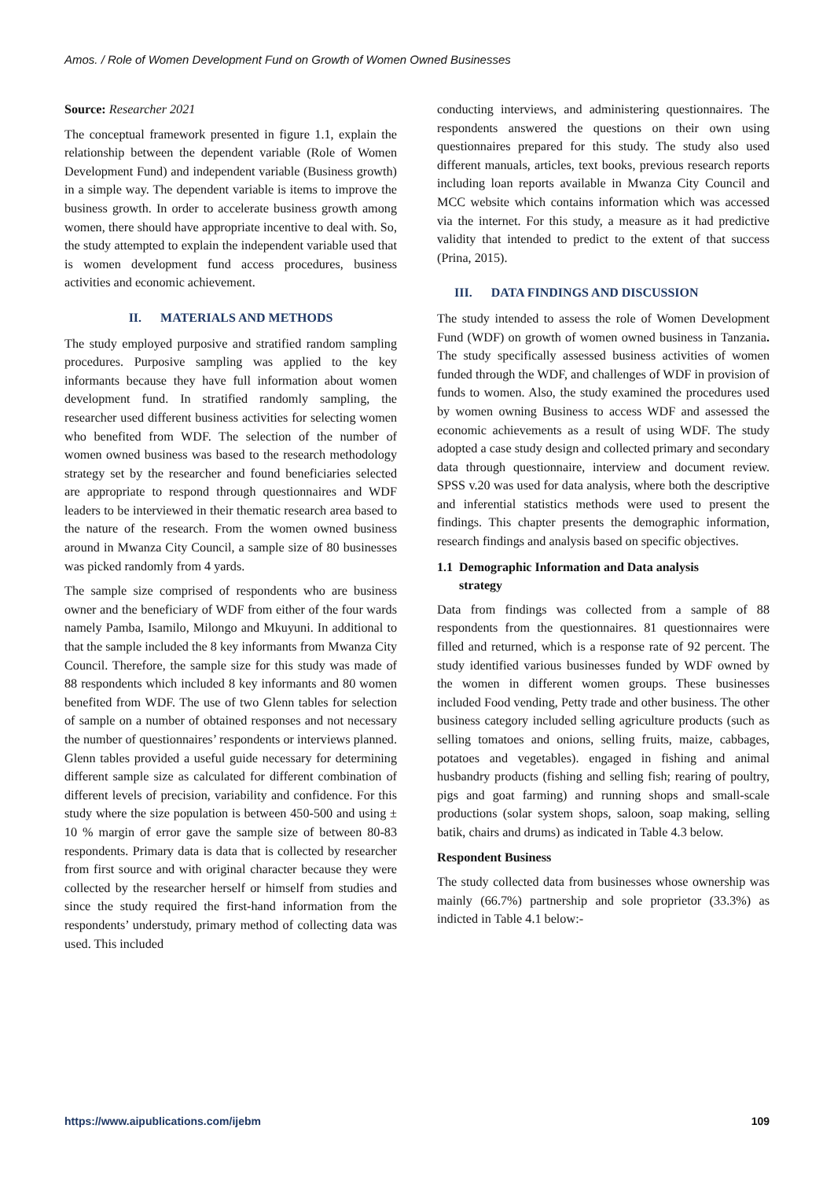Amos. / Role of Women Development Fund on Growth of Women Owned Businesses
Source: Researcher 2021
The conceptual framework presented in figure 1.1, explain the relationship between the dependent variable (Role of Women Development Fund) and independent variable (Business growth) in a simple way. The dependent variable is items to improve the business growth. In order to accelerate business growth among women, there should have appropriate incentive to deal with. So, the study attempted to explain the independent variable used that is women development fund access procedures, business activities and economic achievement.
II. MATERIALS AND METHODS
The study employed purposive and stratified random sampling procedures. Purposive sampling was applied to the key informants because they have full information about women development fund. In stratified randomly sampling, the researcher used different business activities for selecting women who benefited from WDF. The selection of the number of women owned business was based to the research methodology strategy set by the researcher and found beneficiaries selected are appropriate to respond through questionnaires and WDF leaders to be interviewed in their thematic research area based to the nature of the research. From the women owned business around in Mwanza City Council, a sample size of 80 businesses was picked randomly from 4 yards.
The sample size comprised of respondents who are business owner and the beneficiary of WDF from either of the four wards namely Pamba, Isamilo, Milongo and Mkuyuni. In additional to that the sample included the 8 key informants from Mwanza City Council. Therefore, the sample size for this study was made of 88 respondents which included 8 key informants and 80 women benefited from WDF. The use of two Glenn tables for selection of sample on a number of obtained responses and not necessary the number of questionnaires’ respondents or interviews planned. Glenn tables provided a useful guide necessary for determining different sample size as calculated for different combination of different levels of precision, variability and confidence. For this study where the size population is between 450-500 and using ± 10 % margin of error gave the sample size of between 80-83 respondents. Primary data is data that is collected by researcher from first source and with original character because they were collected by the researcher herself or himself from studies and since the study required the first-hand information from the respondents’ understudy, primary method of collecting data was used. This included
conducting interviews, and administering questionnaires. The respondents answered the questions on their own using questionnaires prepared for this study. The study also used different manuals, articles, text books, previous research reports including loan reports available in Mwanza City Council and MCC website which contains information which was accessed via the internet. For this study, a measure as it had predictive validity that intended to predict to the extent of that success (Prina, 2015).
III. DATA FINDINGS AND DISCUSSION
The study intended to assess the role of Women Development Fund (WDF) on growth of women owned business in Tanzania. The study specifically assessed business activities of women funded through the WDF, and challenges of WDF in provision of funds to women. Also, the study examined the procedures used by women owning Business to access WDF and assessed the economic achievements as a result of using WDF. The study adopted a case study design and collected primary and secondary data through questionnaire, interview and document review. SPSS v.20 was used for data analysis, where both the descriptive and inferential statistics methods were used to present the findings. This chapter presents the demographic information, research findings and analysis based on specific objectives.
1.1 Demographic Information and Data analysis
strategy
Data from findings was collected from a sample of 88 respondents from the questionnaires. 81 questionnaires were filled and returned, which is a response rate of 92 percent. The study identified various businesses funded by WDF owned by the women in different women groups. These businesses included Food vending, Petty trade and other business. The other business category included selling agriculture products (such as selling tomatoes and onions, selling fruits, maize, cabbages, potatoes and vegetables). engaged in fishing and animal husbandry products (fishing and selling fish; rearing of poultry, pigs and goat farming) and running shops and small-scale productions (solar system shops, saloon, soap making, selling batik, chairs and drums) as indicated in Table 4.3 below.
Respondent Business
The study collected data from businesses whose ownership was mainly (66.7%) partnership and sole proprietor (33.3%) as indicted in Table 4.1 below:-
https://www.aipublications.com/ijebm 109